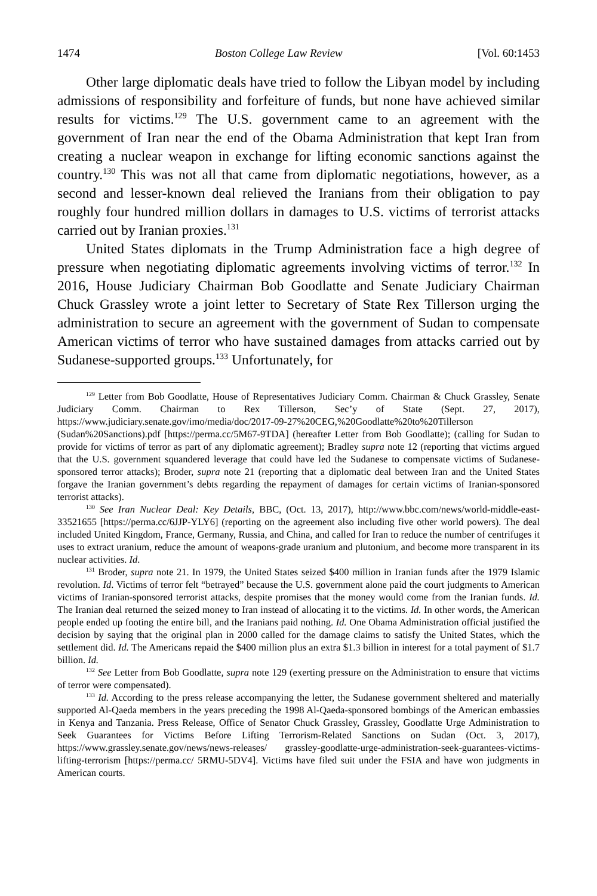1474 Boston College Law Review [Vol. 60:1453
Other large diplomatic deals have tried to follow the Libyan model by including admissions of responsibility and forfeiture of funds, but none have achieved similar results for victims.<sup>129</sup> The U.S. government came to an agreement with the government of Iran near the end of the Obama Administration that kept Iran from creating a nuclear weapon in exchange for lifting economic sanctions against the country.<sup>130</sup> This was not all that came from diplomatic negotiations, however, as a second and lesser-known deal relieved the Iranians from their obligation to pay roughly four hundred million dollars in damages to U.S. victims of terrorist attacks carried out by Iranian proxies.<sup>131</sup>
United States diplomats in the Trump Administration face a high degree of pressure when negotiating diplomatic agreements involving victims of terror.<sup>132</sup> In 2016, House Judiciary Chairman Bob Goodlatte and Senate Judiciary Chairman Chuck Grassley wrote a joint letter to Secretary of State Rex Tillerson urging the administration to secure an agreement with the government of Sudan to compensate American victims of terror who have sustained damages from attacks carried out by Sudanese-supported groups.<sup>133</sup> Unfortunately, for
<sup>129</sup> Letter from Bob Goodlatte, House of Representatives Judiciary Comm. Chairman & Chuck Grassley, Senate Judiciary Comm. Chairman to Rex Tillerson, Sec’y of State (Sept. 27, 2017), https://www.judiciary.senate.gov/imo/media/doc/2017-09-27%20CEG,%20Goodlatte%20to%20Tillerson (Sudan%20Sanctions).pdf [https://perma.cc/5M67-9TDA] (hereafter Letter from Bob Goodlatte); (calling for Sudan to provide for victims of terror as part of any diplomatic agreement); Bradley supra note 12 (reporting that victims argued that the U.S. government squandered leverage that could have led the Sudanese to compensate victims of Sudanese-sponsored terror attacks); Broder, supra note 21 (reporting that a diplomatic deal between Iran and the United States forgave the Iranian government’s debts regarding the repayment of damages for certain victims of Iranian-sponsored terrorist attacks).
<sup>130</sup> See Iran Nuclear Deal: Key Details, BBC, (Oct. 13, 2017), http://www.bbc.com/news/world-middle-east-33521655 [https://perma.cc/6JJP-YLY6] (reporting on the agreement also including five other world powers). The deal included United Kingdom, France, Germany, Russia, and China, and called for Iran to reduce the number of centrifuges it uses to extract uranium, reduce the amount of weapons-grade uranium and plutonium, and become more transparent in its nuclear activities. Id.
<sup>131</sup> Broder, supra note 21. In 1979, the United States seized $400 million in Iranian funds after the 1979 Islamic revolution. Id. Victims of terror felt “betrayed” because the U.S. government alone paid the court judgments to American victims of Iranian-sponsored terrorist attacks, despite promises that the money would come from the Iranian funds. Id. The Iranian deal returned the seized money to Iran instead of allocating it to the victims. Id. In other words, the American people ended up footing the entire bill, and the Iranians paid nothing. Id. One Obama Administration official justified the decision by saying that the original plan in 2000 called for the damage claims to satisfy the United States, which the settlement did. Id. The Americans repaid the $400 million plus an extra $1.3 billion in interest for a total payment of $1.7 billion. Id.
<sup>132</sup> See Letter from Bob Goodlatte, supra note 129 (exerting pressure on the Administration to ensure that victims of terror were compensated).
<sup>133</sup> Id. According to the press release accompanying the letter, the Sudanese government sheltered and materially supported Al-Qaeda members in the years preceding the 1998 Al-Qaeda-sponsored bombings of the American embassies in Kenya and Tanzania. Press Release, Office of Senator Chuck Grassley, Grassley, Goodlatte Urge Administration to Seek Guarantees for Victims Before Lifting Terrorism-Related Sanctions on Sudan (Oct. 3, 2017), https://www.grassley.senate.gov/news/news-releases/ grassley-goodlatte-urge-administration-seek-guarantees-victims-lifting-terrorism [https://perma.cc/ 5RMU-5DV4]. Victims have filed suit under the FSIA and have won judgments in American courts.